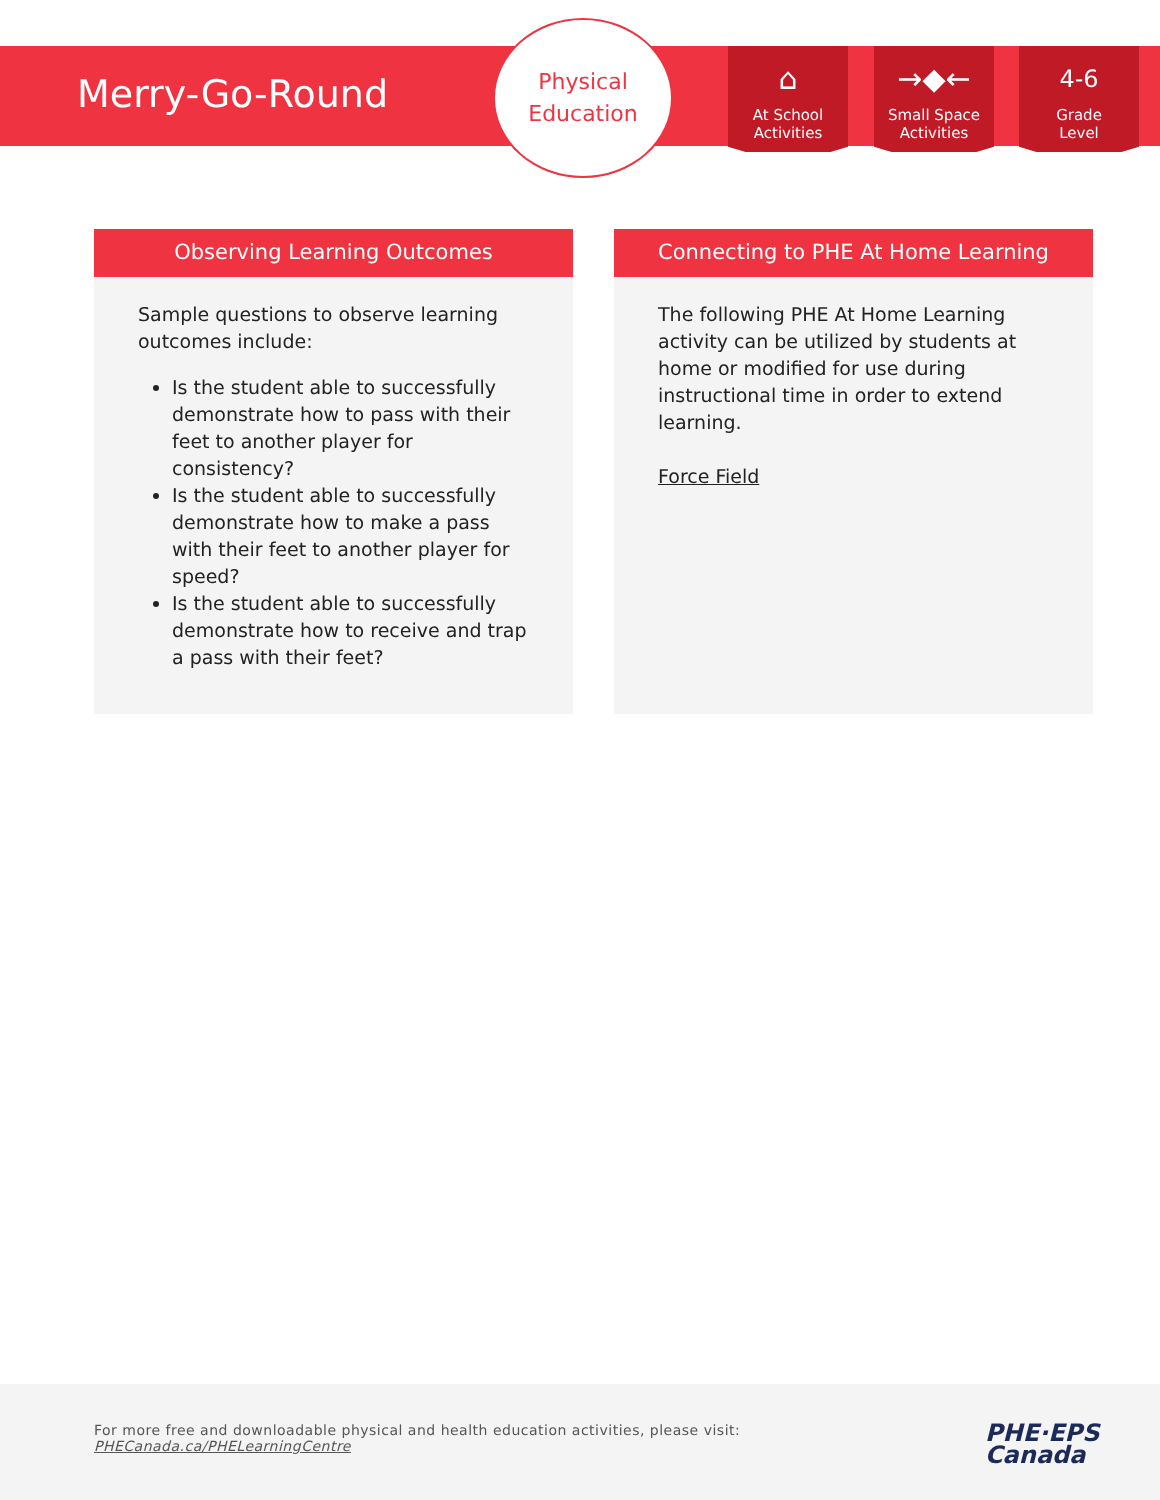Merry-Go-Round
Physical
Education
⌂
At School
Activities
→◆←
Small Space
Activities
4-6
Grade
Level
Observing Learning Outcomes
Sample questions to observe learning outcomes include:
Is the student able to successfully demonstrate how to pass with their feet to another player for consistency?
Is the student able to successfully demonstrate how to make a pass with their feet to another player for speed?
Is the student able to successfully demonstrate how to receive and trap a pass with their feet?
Connecting to PHE At Home Learning
The following PHE At Home Learning activity can be utilized by students at home or modified for use during instructional time in order to extend learning.
Force Field
For more free and downloadable physical and health education activities, please visit:
PHECanada.ca/PHELearningCentre
PHE·EPS
Canada